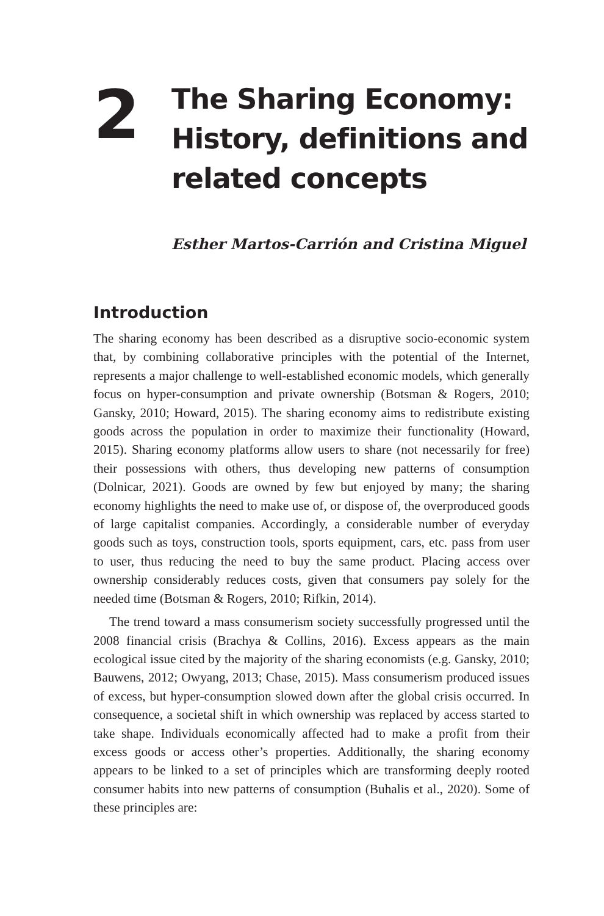2
The Sharing Economy:
History, definitions and
related concepts
Esther Martos-Carrión and Cristina Miguel
Introduction
The sharing economy has been described as a disruptive socio-economic system that, by combining collaborative principles with the potential of the Internet, represents a major challenge to well-established economic models, which generally focus on hyper-consumption and private ownership (Botsman & Rogers, 2010; Gansky, 2010; Howard, 2015). The sharing economy aims to redistribute existing goods across the population in order to maximize their functionality (Howard, 2015). Sharing economy platforms allow users to share (not necessarily for free) their possessions with others, thus developing new patterns of consumption (Dolnicar, 2021). Goods are owned by few but enjoyed by many; the sharing economy highlights the need to make use of, or dispose of, the overproduced goods of large capitalist companies. Accordingly, a considerable number of everyday goods such as toys, construction tools, sports equipment, cars, etc. pass from user to user, thus reducing the need to buy the same product. Placing access over ownership considerably reduces costs, given that consumers pay solely for the needed time (Botsman & Rogers, 2010; Rifkin, 2014).
The trend toward a mass consumerism society successfully progressed until the 2008 financial crisis (Brachya & Collins, 2016). Excess appears as the main ecological issue cited by the majority of the sharing economists (e.g. Gansky, 2010; Bauwens, 2012; Owyang, 2013; Chase, 2015). Mass consumerism produced issues of excess, but hyper-consumption slowed down after the global crisis occurred. In consequence, a societal shift in which ownership was replaced by access started to take shape. Individuals economically affected had to make a profit from their excess goods or access other’s properties. Additionally, the sharing economy appears to be linked to a set of principles which are transforming deeply rooted consumer habits into new patterns of consumption (Buhalis et al., 2020). Some of these principles are: